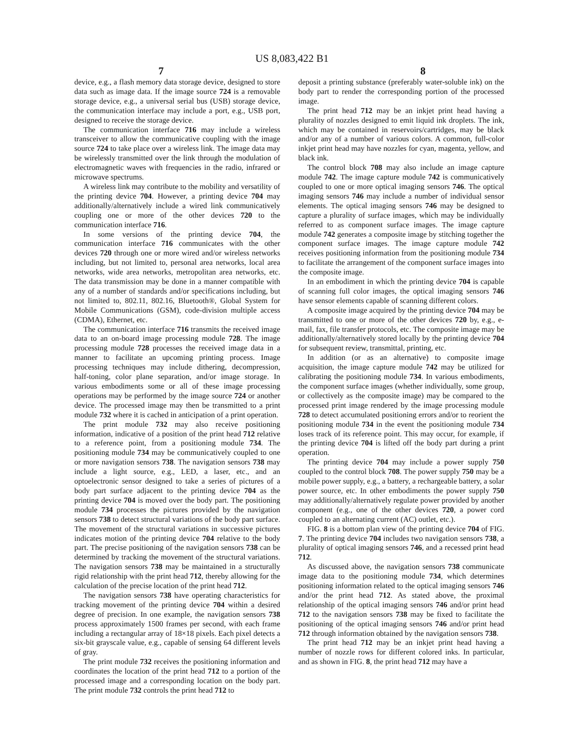US 8,083,422 B1
7 8
device, e.g., a flash memory data storage device, designed to store data such as image data. If the image source 724 is a removable storage device, e.g., a universal serial bus (USB) storage device, the communication interface may include a port, e.g., USB port, designed to receive the storage device.
The communication interface 716 may include a wireless transceiver to allow the communicative coupling with the image source 724 to take place over a wireless link. The image data may be wirelessly transmitted over the link through the modulation of electromagnetic waves with frequencies in the radio, infrared or microwave spectrums.
A wireless link may contribute to the mobility and versatility of the printing device 704. However, a printing device 704 may additionally/alternatively include a wired link communicatively coupling one or more of the other devices 720 to the communication interface 716.
In some versions of the printing device 704, the communication interface 716 communicates with the other devices 720 through one or more wired and/or wireless networks including, but not limited to, personal area networks, local area networks, wide area networks, metropolitan area networks, etc. The data transmission may be done in a manner compatible with any of a number of standards and/or specifications including, but not limited to, 802.11, 802.16, Bluetooth®, Global System for Mobile Communications (GSM), code-division multiple access (CDMA), Ethernet, etc.
The communication interface 716 transmits the received image data to an on-board image processing module 728. The image processing module 728 processes the received image data in a manner to facilitate an upcoming printing process. Image processing techniques may include dithering, decompression, half-toning, color plane separation, and/or image storage. In various embodiments some or all of these image processing operations may be performed by the image source 724 or another device. The processed image may then be transmitted to a print module 732 where it is cached in anticipation of a print operation.
The print module 732 may also receive positioning information, indicative of a position of the print head 712 relative to a reference point, from a positioning module 734. The positioning module 734 may be communicatively coupled to one or more navigation sensors 738. The navigation sensors 738 may include a light source, e.g., LED, a laser, etc., and an optoelectronic sensor designed to take a series of pictures of a body part surface adjacent to the printing device 704 as the printing device 704 is moved over the body part. The positioning module 734 processes the pictures provided by the navigation sensors 738 to detect structural variations of the body part surface. The movement of the structural variations in successive pictures indicates motion of the printing device 704 relative to the body part. The precise positioning of the navigation sensors 738 can be determined by tracking the movement of the structural variations. The navigation sensors 738 may be maintained in a structurally rigid relationship with the print head 712, thereby allowing for the calculation of the precise location of the print head 712.
The navigation sensors 738 have operating characteristics for tracking movement of the printing device 704 within a desired degree of precision. In one example, the navigation sensors 738 process approximately 1500 frames per second, with each frame including a rectangular array of 18×18 pixels. Each pixel detects a six-bit grayscale value, e.g., capable of sensing 64 different levels of gray.
The print module 732 receives the positioning information and coordinates the location of the print head 712 to a portion of the processed image and a corresponding location on the body part. The print module 732 controls the print head 712 to
deposit a printing substance (preferably water-soluble ink) on the body part to render the corresponding portion of the processed image.
The print head 712 may be an inkjet print head having a plurality of nozzles designed to emit liquid ink droplets. The ink, which may be contained in reservoirs/cartridges, may be black and/or any of a number of various colors. A common, full-color inkjet print head may have nozzles for cyan, magenta, yellow, and black ink.
The control block 708 may also include an image capture module 742. The image capture module 742 is communicatively coupled to one or more optical imaging sensors 746. The optical imaging sensors 746 may include a number of individual sensor elements. The optical imaging sensors 746 may be designed to capture a plurality of surface images, which may be individually referred to as component surface images. The image capture module 742 generates a composite image by stitching together the component surface images. The image capture module 742 receives positioning information from the positioning module 734 to facilitate the arrangement of the component surface images into the composite image.
In an embodiment in which the printing device 704 is capable of scanning full color images, the optical imaging sensors 746 have sensor elements capable of scanning different colors.
A composite image acquired by the printing device 704 may be transmitted to one or more of the other devices 720 by, e.g., e-mail, fax, file transfer protocols, etc. The composite image may be additionally/alternatively stored locally by the printing device 704 for subsequent review, transmittal, printing, etc.
In addition (or as an alternative) to composite image acquisition, the image capture module 742 may be utilized for calibrating the positioning module 734. In various embodiments, the component surface images (whether individually, some group, or collectively as the composite image) may be compared to the processed print image rendered by the image processing module 728 to detect accumulated positioning errors and/or to reorient the positioning module 734 in the event the positioning module 734 loses track of its reference point. This may occur, for example, if the printing device 704 is lifted off the body part during a print operation.
The printing device 704 may include a power supply 750 coupled to the control block 708. The power supply 750 may be a mobile power supply, e.g., a battery, a rechargeable battery, a solar power source, etc. In other embodiments the power supply 750 may additionally/alternatively regulate power provided by another component (e.g., one of the other devices 720, a power cord coupled to an alternating current (AC) outlet, etc.).
FIG. 8 is a bottom plan view of the printing device 704 of FIG. 7. The printing device 704 includes two navigation sensors 738, a plurality of optical imaging sensors 746, and a recessed print head 712.
As discussed above, the navigation sensors 738 communicate image data to the positioning module 734, which determines positioning information related to the optical imaging sensors 746 and/or the print head 712. As stated above, the proximal relationship of the optical imaging sensors 746 and/or print head 712 to the navigation sensors 738 may be fixed to facilitate the positioning of the optical imaging sensors 746 and/or print head 712 through information obtained by the navigation sensors 738.
The print head 712 may be an inkjet print head having a number of nozzle rows for different colored inks. In particular, and as shown in FIG. 8, the print head 712 may have a